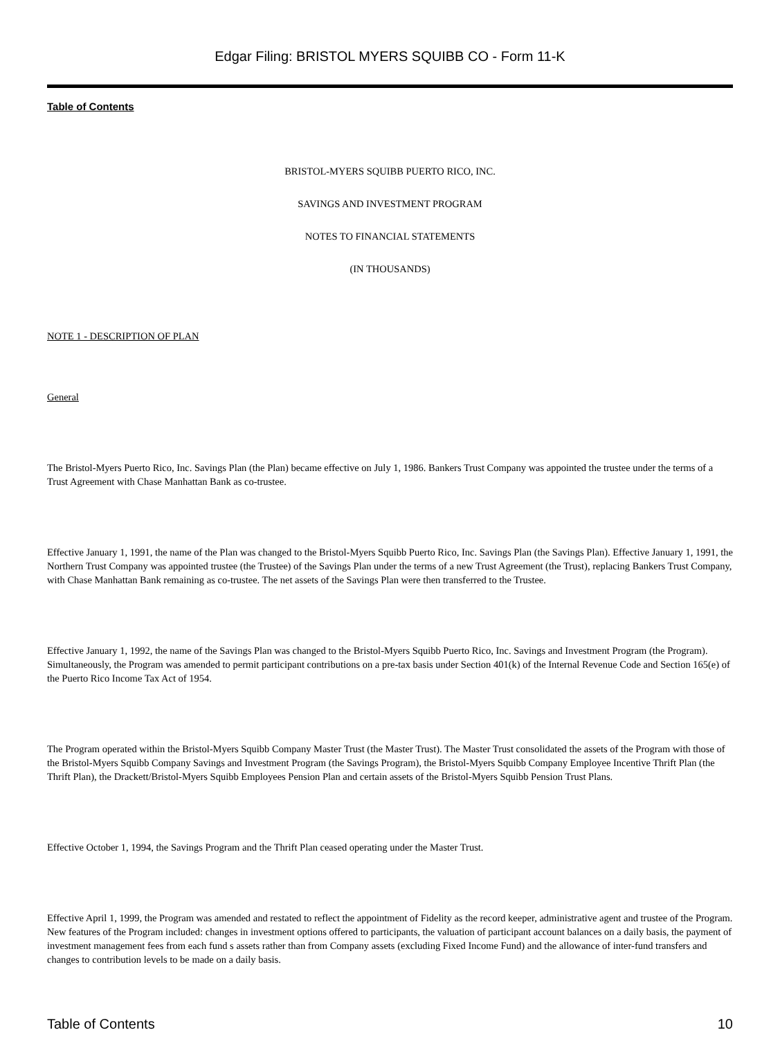Edgar Filing: BRISTOL MYERS SQUIBB CO - Form 11-K
Table of Contents
BRISTOL-MYERS SQUIBB PUERTO RICO, INC.
SAVINGS AND INVESTMENT PROGRAM
NOTES TO FINANCIAL STATEMENTS
(IN THOUSANDS)
NOTE 1 - DESCRIPTION OF PLAN
General
The Bristol-Myers Puerto Rico, Inc. Savings Plan (the Plan) became effective on July 1, 1986. Bankers Trust Company was appointed the trustee under the terms of a Trust Agreement with Chase Manhattan Bank as co-trustee.
Effective January 1, 1991, the name of the Plan was changed to the Bristol-Myers Squibb Puerto Rico, Inc. Savings Plan (the Savings Plan). Effective January 1, 1991, the Northern Trust Company was appointed trustee (the Trustee) of the Savings Plan under the terms of a new Trust Agreement (the Trust), replacing Bankers Trust Company, with Chase Manhattan Bank remaining as co-trustee. The net assets of the Savings Plan were then transferred to the Trustee.
Effective January 1, 1992, the name of the Savings Plan was changed to the Bristol-Myers Squibb Puerto Rico, Inc. Savings and Investment Program (the Program). Simultaneously, the Program was amended to permit participant contributions on a pre-tax basis under Section 401(k) of the Internal Revenue Code and Section 165(e) of the Puerto Rico Income Tax Act of 1954.
The Program operated within the Bristol-Myers Squibb Company Master Trust (the Master Trust). The Master Trust consolidated the assets of the Program with those of the Bristol-Myers Squibb Company Savings and Investment Program (the Savings Program), the Bristol-Myers Squibb Company Employee Incentive Thrift Plan (the Thrift Plan), the Drackett/Bristol-Myers Squibb Employees Pension Plan and certain assets of the Bristol-Myers Squibb Pension Trust Plans.
Effective October 1, 1994, the Savings Program and the Thrift Plan ceased operating under the Master Trust.
Effective April 1, 1999, the Program was amended and restated to reflect the appointment of Fidelity as the record keeper, administrative agent and trustee of the Program. New features of the Program included: changes in investment options offered to participants, the valuation of participant account balances on a daily basis, the payment of investment management fees from each fund s assets rather than from Company assets (excluding Fixed Income Fund) and the allowance of inter-fund transfers and changes to contribution levels to be made on a daily basis.
Table of Contents 10